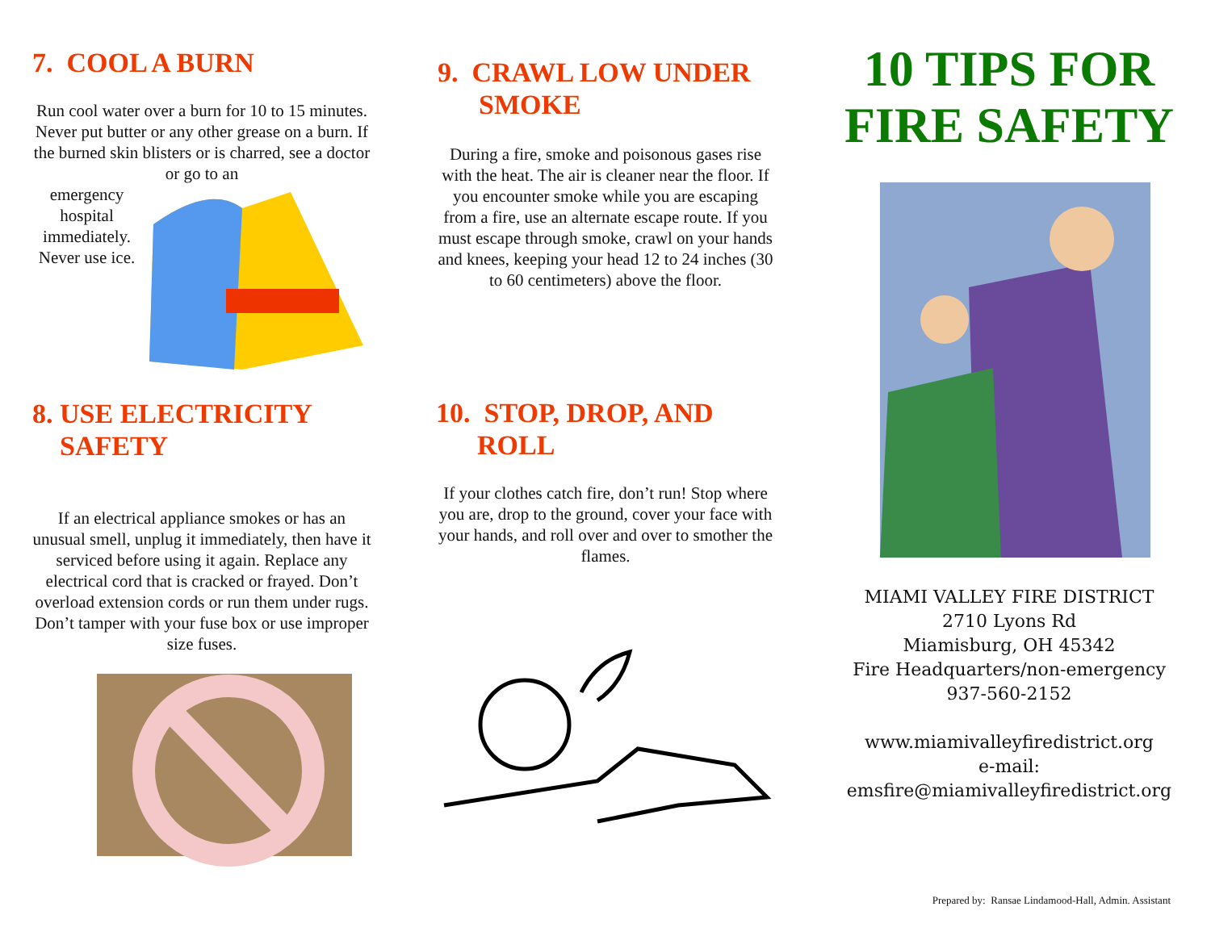7. COOL A BURN
Run cool water over a burn for 10 to 15 minutes. Never put butter or any other grease on a burn. If the burned skin blisters or is charred, see a doctor or go to an
emergency hospital immediately. Never use ice.
8. USE ELECTRICITY
SAFETY
If an electrical appliance smokes or has an unusual smell, unplug it immediately, then have it serviced before using it again. Replace any electrical cord that is cracked or frayed. Don’t overload extension cords or run them under rugs. Don’t tamper with your fuse box or use improper size fuses.
9. CRAWL LOW UNDER
SMOKE
During a fire, smoke and poisonous gases rise with the heat. The air is cleaner near the floor. If you encounter smoke while you are escaping from a fire, use an alternate escape route. If you must escape through smoke, crawl on your hands and knees, keeping your head 12 to 24 inches (30 to 60 centimeters) above the floor.
10. STOP, DROP, AND
ROLL
If your clothes catch fire, don’t run! Stop where you are, drop to the ground, cover your face with your hands, and roll over and over to smother the flames.
10 TIPS FOR
FIRE SAFETY
MIAMI VALLEY FIRE DISTRICT
2710 Lyons Rd
Miamisburg, OH 45342
Fire Headquarters/non-emergency
937-560-2152
www.miamivalleyfiredistrict.org
e-mail:
emsfire@miamivalleyfiredistrict.org
Prepared by: Ransae Lindamood-Hall, Admin. Assistant